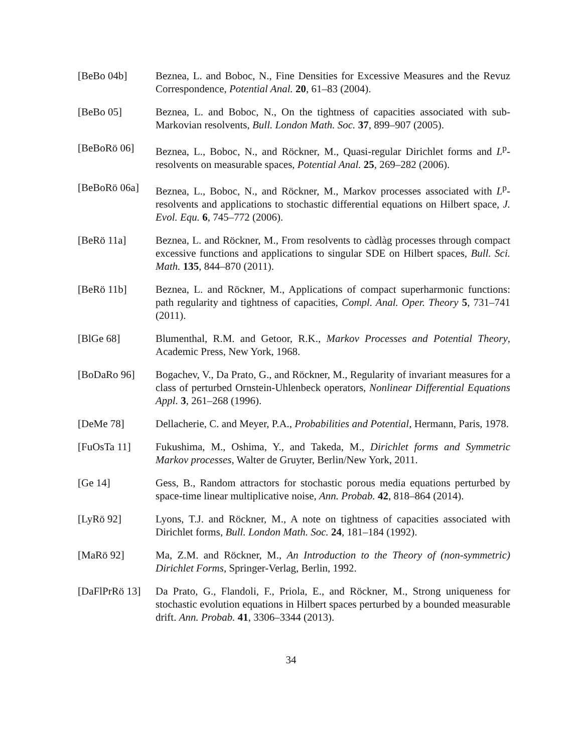[BeBo 04b] Beznea, L. and Boboc, N., Fine Densities for Excessive Measures and the Revuz Correspondence, Potential Anal. 20, 61–83 (2004).
[BeBo 05] Beznea, L. and Boboc, N., On the tightness of capacities associated with sub-Markovian resolvents, Bull. London Math. Soc. 37, 899–907 (2005).
[BeBoRö 06] Beznea, L., Boboc, N., and Röckner, M., Quasi-regular Dirichlet forms and L<sup>p</sup>-resolvents on measurable spaces, Potential Anal. 25, 269–282 (2006).
[BeBoRö 06a] Beznea, L., Boboc, N., and Röckner, M., Markov processes associated with L<sup>p</sup>-resolvents and applications to stochastic differential equations on Hilbert space, J. Evol. Equ. 6, 745–772 (2006).
[BeRö 11a] Beznea, L. and Röckner, M., From resolvents to càdlàg processes through compact excessive functions and applications to singular SDE on Hilbert spaces, Bull. Sci. Math. 135, 844–870 (2011).
[BeRö 11b] Beznea, L. and Röckner, M., Applications of compact superharmonic functions: path regularity and tightness of capacities, Compl. Anal. Oper. Theory 5, 731–741 (2011).
[BlGe 68] Blumenthal, R.M. and Getoor, R.K., Markov Processes and Potential Theory, Academic Press, New York, 1968.
[BoDaRo 96] Bogachev, V., Da Prato, G., and Röckner, M., Regularity of invariant measures for a class of perturbed Ornstein-Uhlenbeck operators, Nonlinear Differential Equations Appl. 3, 261–268 (1996).
[DeMe 78] Dellacherie, C. and Meyer, P.A., Probabilities and Potential, Hermann, Paris, 1978.
[FuOsTa 11] Fukushima, M., Oshima, Y., and Takeda, M., Dirichlet forms and Symmetric Markov processes, Walter de Gruyter, Berlin/New York, 2011.
[Ge 14] Gess, B., Random attractors for stochastic porous media equations perturbed by space-time linear multiplicative noise, Ann. Probab. 42, 818–864 (2014).
[LyRö 92] Lyons, T.J. and Röckner, M., A note on tightness of capacities associated with Dirichlet forms, Bull. London Math. Soc. 24, 181–184 (1992).
[MaRö 92] Ma, Z.M. and Röckner, M., An Introduction to the Theory of (non-symmetric) Dirichlet Forms, Springer-Verlag, Berlin, 1992.
[DaFlPrRö 13]
Da Prato, G., Flandoli, F., Priola, E., and Röckner, M., Strong uniqueness for stochastic evolution equations in Hilbert spaces perturbed by a bounded measurable drift. Ann. Probab. 41, 3306–3344 (2013).
34